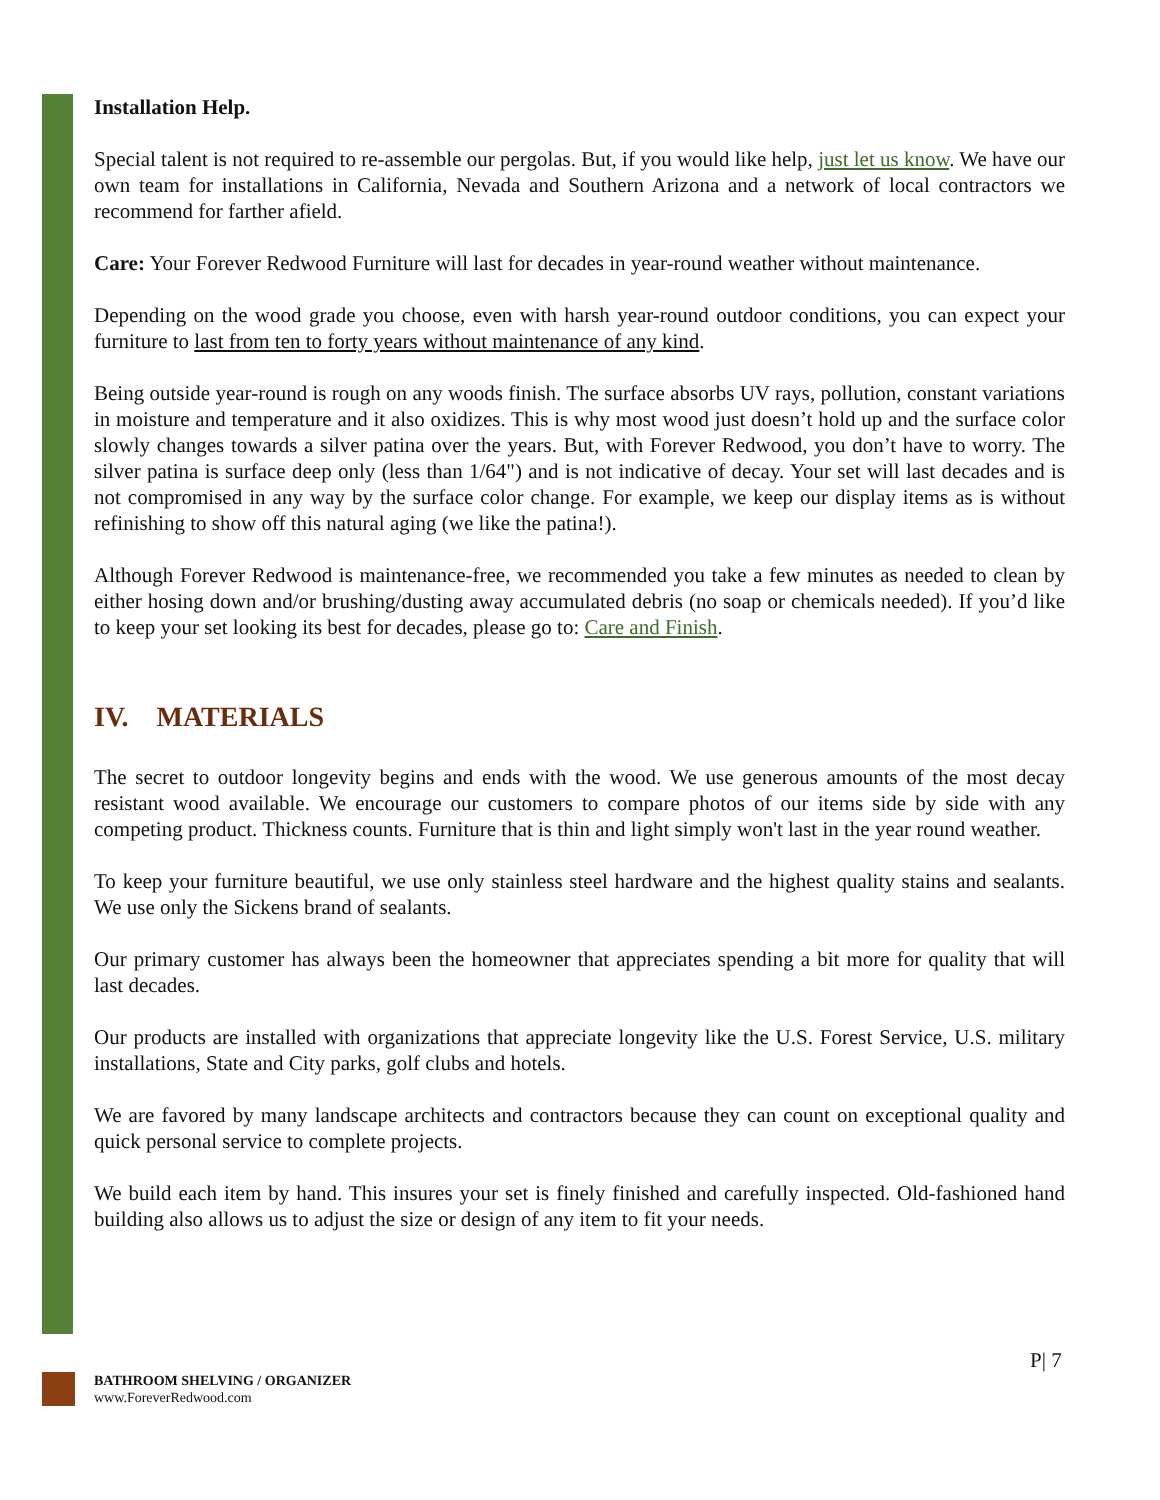Installation Help.
Special talent is not required to re-assemble our pergolas. But, if you would like help, just let us know. We have our own team for installations in California, Nevada and Southern Arizona and a network of local contractors we recommend for farther afield.
Care: Your Forever Redwood Furniture will last for decades in year-round weather without maintenance.
Depending on the wood grade you choose, even with harsh year-round outdoor conditions, you can expect your furniture to last from ten to forty years without maintenance of any kind.
Being outside year-round is rough on any woods finish. The surface absorbs UV rays, pollution, constant variations in moisture and temperature and it also oxidizes. This is why most wood just doesn’t hold up and the surface color slowly changes towards a silver patina over the years. But, with Forever Redwood, you don’t have to worry. The silver patina is surface deep only (less than 1/64") and is not indicative of decay. Your set will last decades and is not compromised in any way by the surface color change. For example, we keep our display items as is without refinishing to show off this natural aging (we like the patina!).
Although Forever Redwood is maintenance-free, we recommended you take a few minutes as needed to clean by either hosing down and/or brushing/dusting away accumulated debris (no soap or chemicals needed). If you’d like to keep your set looking its best for decades, please go to: Care and Finish.
IV. MATERIALS
The secret to outdoor longevity begins and ends with the wood. We use generous amounts of the most decay resistant wood available. We encourage our customers to compare photos of our items side by side with any competing product. Thickness counts. Furniture that is thin and light simply won't last in the year round weather.
To keep your furniture beautiful, we use only stainless steel hardware and the highest quality stains and sealants. We use only the Sickens brand of sealants.
Our primary customer has always been the homeowner that appreciates spending a bit more for quality that will last decades.
Our products are installed with organizations that appreciate longevity like the U.S. Forest Service, U.S. military installations, State and City parks, golf clubs and hotels.
We are favored by many landscape architects and contractors because they can count on exceptional quality and quick personal service to complete projects.
We build each item by hand. This insures your set is finely finished and carefully inspected. Old-fashioned hand building also allows us to adjust the size or design of any item to fit your needs.
P| 7
BATHROOM SHELVING / ORGANIZER
www.ForeverRedwood.com